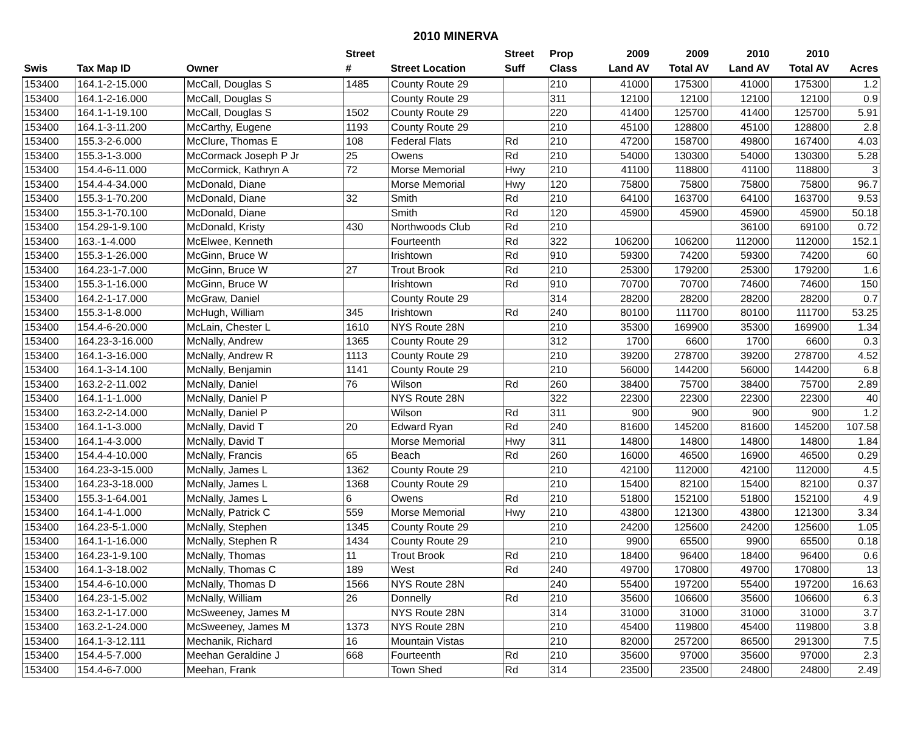2010 MINERVA
| | | | Street | | Street | Prop | 2009 | 2009 | 2010 | 2010 | |
| --- | --- | --- | --- | --- | --- | --- | --- | --- | --- | --- | --- |
| Swis | Tax Map ID | Owner | # | Street Location | Suff | Class | Land AV | Total AV | Land AV | Total AV | Acres |
| 153400 | 164.1-2-15.000 | McCall, Douglas S | 1485 | County Route 29 | | 210 | 41000 | 175300 | 41000 | 175300 | 1.2 |
| 153400 | 164.1-2-16.000 | McCall, Douglas S | | County Route 29 | | 311 | 12100 | 12100 | 12100 | 12100 | 0.9 |
| 153400 | 164.1-1-19.100 | McCall, Douglas S | 1502 | County Route 29 | | 220 | 41400 | 125700 | 41400 | 125700 | 5.91 |
| 153400 | 164.1-3-11.200 | McCarthy, Eugene | 1193 | County Route 29 | | 210 | 45100 | 128800 | 45100 | 128800 | 2.8 |
| 153400 | 155.3-2-6.000 | McClure, Thomas E | 108 | Federal Flats | Rd | 210 | 47200 | 158700 | 49800 | 167400 | 4.03 |
| 153400 | 155.3-1-3.000 | McCormack Joseph P Jr | 25 | Owens | Rd | 210 | 54000 | 130300 | 54000 | 130300 | 5.28 |
| 153400 | 154.4-6-11.000 | McCormick, Kathryn A | 72 | Morse Memorial | Hwy | 210 | 41100 | 118800 | 41100 | 118800 | 3 |
| 153400 | 154.4-4-34.000 | McDonald, Diane | | Morse Memorial | Hwy | 120 | 75800 | 75800 | 75800 | 75800 | 96.7 |
| 153400 | 155.3-1-70.200 | McDonald, Diane | 32 | Smith | Rd | 210 | 64100 | 163700 | 64100 | 163700 | 9.53 |
| 153400 | 155.3-1-70.100 | McDonald, Diane | | Smith | Rd | 120 | 45900 | 45900 | 45900 | 45900 | 50.18 |
| 153400 | 154.29-1-9.100 | McDonald, Kristy | 430 | Northwoods Club | Rd | 210 | | | 36100 | 69100 | 0.72 |
| 153400 | 163.-1-4.000 | McElwee, Kenneth | | Fourteenth | Rd | 322 | 106200 | 106200 | 112000 | 112000 | 152.1 |
| 153400 | 155.3-1-26.000 | McGinn, Bruce W | | Irishtown | Rd | 910 | 59300 | 74200 | 59300 | 74200 | 60 |
| 153400 | 164.23-1-7.000 | McGinn, Bruce W | 27 | Trout Brook | Rd | 210 | 25300 | 179200 | 25300 | 179200 | 1.6 |
| 153400 | 155.3-1-16.000 | McGinn, Bruce W | | Irishtown | Rd | 910 | 70700 | 70700 | 74600 | 74600 | 150 |
| 153400 | 164.2-1-17.000 | McGraw, Daniel | | County Route 29 | | 314 | 28200 | 28200 | 28200 | 28200 | 0.7 |
| 153400 | 155.3-1-8.000 | McHugh, William | 345 | Irishtown | Rd | 240 | 80100 | 111700 | 80100 | 111700 | 53.25 |
| 153400 | 154.4-6-20.000 | McLain, Chester L | 1610 | NYS Route 28N | | 210 | 35300 | 169900 | 35300 | 169900 | 1.34 |
| 153400 | 164.23-3-16.000 | McNally, Andrew | 1365 | County Route 29 | | 312 | 1700 | 6600 | 1700 | 6600 | 0.3 |
| 153400 | 164.1-3-16.000 | McNally, Andrew R | 1113 | County Route 29 | | 210 | 39200 | 278700 | 39200 | 278700 | 4.52 |
| 153400 | 164.1-3-14.100 | McNally, Benjamin | 1141 | County Route 29 | | 210 | 56000 | 144200 | 56000 | 144200 | 6.8 |
| 153400 | 163.2-2-11.002 | McNally, Daniel | 76 | Wilson | Rd | 260 | 38400 | 75700 | 38400 | 75700 | 2.89 |
| 153400 | 164.1-1-1.000 | McNally, Daniel P | | NYS Route 28N | | 322 | 22300 | 22300 | 22300 | 22300 | 40 |
| 153400 | 163.2-2-14.000 | McNally, Daniel P | | Wilson | Rd | 311 | 900 | 900 | 900 | 900 | 1.2 |
| 153400 | 164.1-1-3.000 | McNally, David T | 20 | Edward Ryan | Rd | 240 | 81600 | 145200 | 81600 | 145200 | 107.58 |
| 153400 | 164.1-4-3.000 | McNally, David T | | Morse Memorial | Hwy | 311 | 14800 | 14800 | 14800 | 14800 | 1.84 |
| 153400 | 154.4-4-10.000 | McNally, Francis | 65 | Beach | Rd | 260 | 16000 | 46500 | 16900 | 46500 | 0.29 |
| 153400 | 164.23-3-15.000 | McNally, James L | 1362 | County Route 29 | | 210 | 42100 | 112000 | 42100 | 112000 | 4.5 |
| 153400 | 164.23-3-18.000 | McNally, James L | 1368 | County Route 29 | | 210 | 15400 | 82100 | 15400 | 82100 | 0.37 |
| 153400 | 155.3-1-64.001 | McNally, James L | 6 | Owens | Rd | 210 | 51800 | 152100 | 51800 | 152100 | 4.9 |
| 153400 | 164.1-4-1.000 | McNally, Patrick C | 559 | Morse Memorial | Hwy | 210 | 43800 | 121300 | 43800 | 121300 | 3.34 |
| 153400 | 164.23-5-1.000 | McNally, Stephen | 1345 | County Route 29 | | 210 | 24200 | 125600 | 24200 | 125600 | 1.05 |
| 153400 | 164.1-1-16.000 | McNally, Stephen R | 1434 | County Route 29 | | 210 | 9900 | 65500 | 9900 | 65500 | 0.18 |
| 153400 | 164.23-1-9.100 | McNally, Thomas | 11 | Trout Brook | Rd | 210 | 18400 | 96400 | 18400 | 96400 | 0.6 |
| 153400 | 164.1-3-18.002 | McNally, Thomas C | 189 | West | Rd | 240 | 49700 | 170800 | 49700 | 170800 | 13 |
| 153400 | 154.4-6-10.000 | McNally, Thomas D | 1566 | NYS Route 28N | | 240 | 55400 | 197200 | 55400 | 197200 | 16.63 |
| 153400 | 164.23-1-5.002 | McNally, William | 26 | Donnelly | Rd | 210 | 35600 | 106600 | 35600 | 106600 | 6.3 |
| 153400 | 163.2-1-17.000 | McSweeney, James M | | NYS Route 28N | | 314 | 31000 | 31000 | 31000 | 31000 | 3.7 |
| 153400 | 163.2-1-24.000 | McSweeney, James M | 1373 | NYS Route 28N | | 210 | 45400 | 119800 | 45400 | 119800 | 3.8 |
| 153400 | 164.1-3-12.111 | Mechanik, Richard | 16 | Mountain Vistas | | 210 | 82000 | 257200 | 86500 | 291300 | 7.5 |
| 153400 | 154.4-5-7.000 | Meehan Geraldine J | 668 | Fourteenth | Rd | 210 | 35600 | 97000 | 35600 | 97000 | 2.3 |
| 153400 | 154.4-6-7.000 | Meehan, Frank | | Town Shed | Rd | 314 | 23500 | 23500 | 24800 | 24800 | 2.49 |